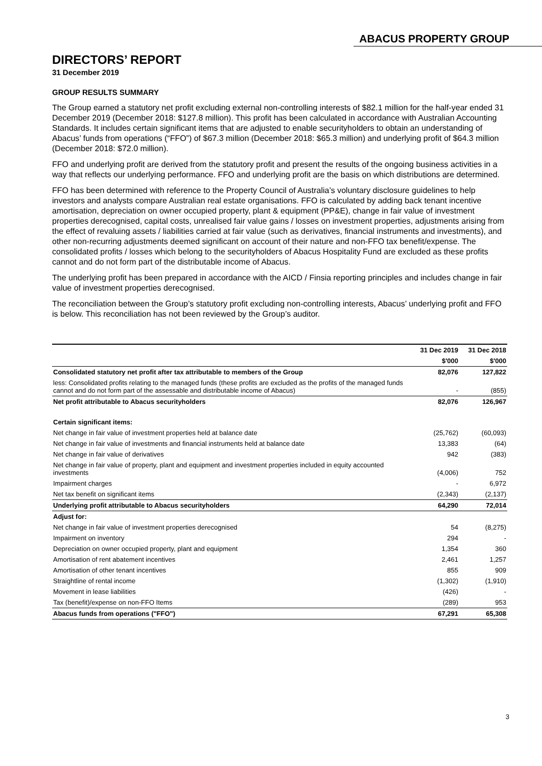ABACUS PROPERTY GROUP
DIRECTORS’ REPORT
31 December 2019
GROUP RESULTS SUMMARY
The Group earned a statutory net profit excluding external non-controlling interests of $82.1 million for the half-year ended 31 December 2019 (December 2018: $127.8 million). This profit has been calculated in accordance with Australian Accounting Standards. It includes certain significant items that are adjusted to enable securityholders to obtain an understanding of Abacus’ funds from operations (“FFO”) of $67.3 million (December 2018: $65.3 million) and underlying profit of $64.3 million (December 2018: $72.0 million).
FFO and underlying profit are derived from the statutory profit and present the results of the ongoing business activities in a way that reflects our underlying performance. FFO and underlying profit are the basis on which distributions are determined.
FFO has been determined with reference to the Property Council of Australia’s voluntary disclosure guidelines to help investors and analysts compare Australian real estate organisations. FFO is calculated by adding back tenant incentive amortisation, depreciation on owner occupied property, plant & equipment (PP&E), change in fair value of investment properties derecognised, capital costs, unrealised fair value gains / losses on investment properties, adjustments arising from the effect of revaluing assets / liabilities carried at fair value (such as derivatives, financial instruments and investments), and other non-recurring adjustments deemed significant on account of their nature and non-FFO tax benefit/expense. The consolidated profits / losses which belong to the securityholders of Abacus Hospitality Fund are excluded as these profits cannot and do not form part of the distributable income of Abacus.
The underlying profit has been prepared in accordance with the AICD / Finsia reporting principles and includes change in fair value of investment properties derecognised.
The reconciliation between the Group’s statutory profit excluding non-controlling interests, Abacus’ underlying profit and FFO is below. This reconciliation has not been reviewed by the Group’s auditor.
| | 31 Dec 2019 | 31 Dec 2018 |
| --- | --- | --- |
| | $'000 | $'000 |
| Consolidated statutory net profit after tax attributable to members of the Group | 82,076 | 127,822 |
| less: Consolidated profits relating to the managed funds (these profits are excluded as the profits of the managed funds cannot and do not form part of the assessable and distributable income of Abacus) | - | (855) |
| Net profit attributable to Abacus securityholders | 82,076 | 126,967 |
| Certain significant items: | | |
| Net change in fair value of investment properties held at balance date | (25,762) | (60,093) |
| Net change in fair value of investments and financial instruments held at balance date | 13,383 | (64) |
| Net change in fair value of derivatives | 942 | (383) |
| Net change in fair value of property, plant and equipment and investment properties included in equity accounted investments | (4,006) | 752 |
| Impairment charges | - | 6,972 |
| Net tax benefit on significant items | (2,343) | (2,137) |
| Underlying profit attributable to Abacus securityholders | 64,290 | 72,014 |
| Adjust for: | | |
| Net change in fair value of investment properties derecognised | 54 | (8,275) |
| Impairment on inventory | 294 | - |
| Depreciation on owner occupied property, plant and equipment | 1,354 | 360 |
| Amortisation of rent abatement incentives | 2,461 | 1,257 |
| Amortisation of other tenant incentives | 855 | 909 |
| Straightline of rental income | (1,302) | (1,910) |
| Movement in lease liabilities | (426) | - |
| Tax (benefit)/expense on non-FFO Items | (289) | 953 |
| Abacus funds from operations ("FFO") | 67,291 | 65,308 |
3